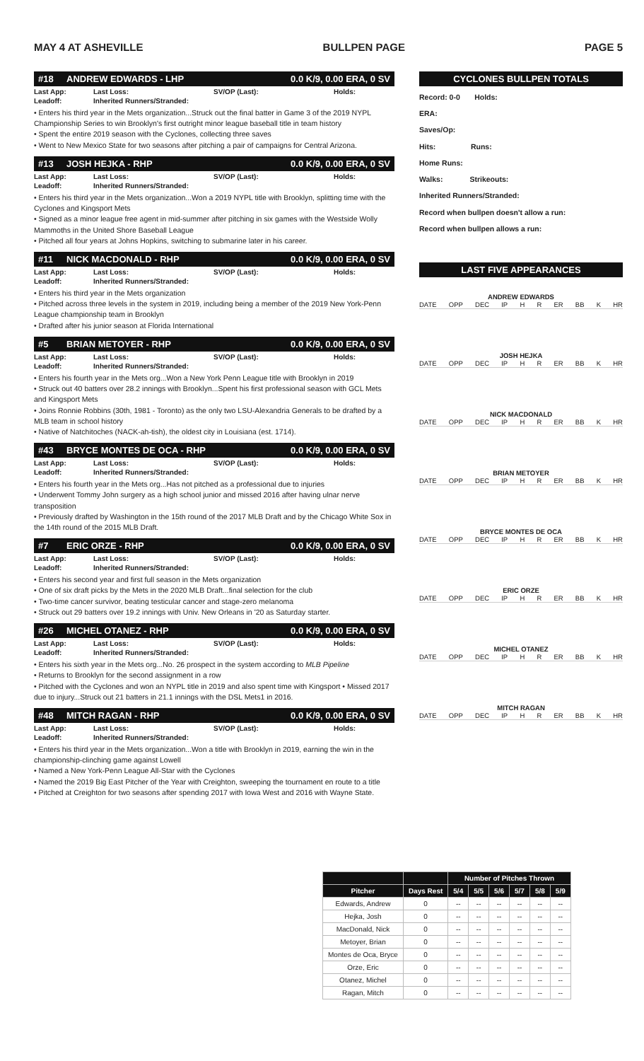MAY 4 AT ASHEVILLE BULLPEN PAGE PAGE 5
#18 ANDREW EDWARDS - LHP 0.0 K/9, 0.00 ERA, 0 SV
Last App: Last Loss: SV/OP (Last): Holds:
Leadoff: Inherited Runners/Stranded:
• Enters his third year in the Mets organization...Struck out the final batter in Game 3 of the 2019 NYPL Championship Series to win Brooklyn's first outright minor league baseball title in team history
• Spent the entire 2019 season with the Cyclones, collecting three saves
• Went to New Mexico State for two seasons after pitching a pair of campaigns for Central Arizona.
#13 JOSH HEJKA - RHP 0.0 K/9, 0.00 ERA, 0 SV
Last App: Last Loss: SV/OP (Last): Holds:
Leadoff: Inherited Runners/Stranded:
• Enters his third year in the Mets organization...Won a 2019 NYPL title with Brooklyn, splitting time with the Cyclones and Kingsport Mets
• Signed as a minor league free agent in mid-summer after pitching in six games with the Westside Wolly Mammoths in the United Shore Baseball League
• Pitched all four years at Johns Hopkins, switching to submarine later in his career.
#11 NICK MACDONALD - RHP 0.0 K/9, 0.00 ERA, 0 SV
Last App: Last Loss: SV/OP (Last): Holds:
Leadoff: Inherited Runners/Stranded:
• Enters his third year in the Mets organization
• Pitched across three levels in the system in 2019, including being a member of the 2019 New York-Penn League championship team in Brooklyn
• Drafted after his junior season at Florida International
#5 BRIAN METOYER - RHP 0.0 K/9, 0.00 ERA, 0 SV
Last App: Last Loss: SV/OP (Last): Holds:
Leadoff: Inherited Runners/Stranded:
• Enters his fourth year in the Mets org...Won a New York Penn League title with Brooklyn in 2019
• Struck out 40 batters over 28.2 innings with Brooklyn...Spent his first professional season with GCL Mets and Kingsport Mets
• Joins Ronnie Robbins (30th, 1981 - Toronto) as the only two LSU-Alexandria Generals to be drafted by a MLB team in school history
• Native of Natchitoches (NACK-ah-tish), the oldest city in Louisiana (est. 1714).
#43 BRYCE MONTES DE OCA - RHP 0.0 K/9, 0.00 ERA, 0 SV
Last App: Last Loss: SV/OP (Last): Holds:
Leadoff: Inherited Runners/Stranded:
• Enters his fourth year in the Mets org...Has not pitched as a professional due to injuries
• Underwent Tommy John surgery as a high school junior and missed 2016 after having ulnar nerve transposition
• Previously drafted by Washington in the 15th round of the 2017 MLB Draft and by the Chicago White Sox in the 14th round of the 2015 MLB Draft.
#7 ERIC ORZE - RHP 0.0 K/9, 0.00 ERA, 0 SV
Last App: Last Loss: SV/OP (Last): Holds:
Leadoff: Inherited Runners/Stranded:
• Enters his second year and first full season in the Mets organization
• One of six draft picks by the Mets in the 2020 MLB Draft...final selection for the club
• Two-time cancer survivor, beating testicular cancer and stage-zero melanoma
• Struck out 29 batters over 19.2 innings with Univ. New Orleans in '20 as Saturday starter.
#26 MICHEL OTANEZ - RHP 0.0 K/9, 0.00 ERA, 0 SV
Last App: Last Loss: SV/OP (Last): Holds:
Leadoff: Inherited Runners/Stranded:
• Enters his sixth year in the Mets org...No. 26 prospect in the system according to MLB Pipeline
• Returns to Brooklyn for the second assignment in a row
• Pitched with the Cyclones and won an NYPL title in 2019 and also spent time with Kingsport • Missed 2017 due to injury...Struck out 21 batters in 21.1 innings with the DSL Mets1 in 2016.
#48 MITCH RAGAN - RHP 0.0 K/9, 0.00 ERA, 0 SV
Last App: Last Loss: SV/OP (Last): Holds:
Leadoff: Inherited Runners/Stranded:
• Enters his third year in the Mets organization...Won a title with Brooklyn in 2019, earning the win in the championship-clinching game against Lowell
• Named a New York-Penn League All-Star with the Cyclones
• Named the 2019 Big East Pitcher of the Year with Creighton, sweeping the tournament en route to a title
• Pitched at Creighton for two seasons after spending 2017 with Iowa West and 2016 with Wayne State.
CYCLONES BULLPEN TOTALS
Record: 0-0 Holds:
ERA:
Saves/Op:
Hits: Runs:
Home Runs:
Walks: Strikeouts:
Inherited Runners/Stranded:
Record when bullpen doesn't allow a run:
Record when bullpen allows a run:
LAST FIVE APPEARANCES
ANDREW EDWARDS
DATE OPP DEC IP H R ER BB K HR
JOSH HEJKA
DATE OPP DEC IP H R ER BB K HR
NICK MACDONALD
DATE OPP DEC IP H R ER BB K HR
BRIAN METOYER
DATE OPP DEC IP H R ER BB K HR
BRYCE MONTES DE OCA
DATE OPP DEC IP H R ER BB K HR
ERIC ORZE
DATE OPP DEC IP H R ER BB K HR
MICHEL OTANEZ
DATE OPP DEC IP H R ER BB K HR
MITCH RAGAN
DATE OPP DEC IP H R ER BB K HR
| | | Number of Pitches Thrown | | | | | |
| --- | --- | --- | --- | --- | --- | --- | --- |
| Pitcher | Days Rest | 5/4 | 5/5 | 5/6 | 5/7 | 5/8 | 5/9 |
| Edwards, Andrew | 0 | -- | -- | -- | -- | -- | -- |
| Hejka, Josh | 0 | -- | -- | -- | -- | -- | -- |
| MacDonald, Nick | 0 | -- | -- | -- | -- | -- | -- |
| Metoyer, Brian | 0 | -- | -- | -- | -- | -- | -- |
| Montes de Oca, Bryce | 0 | -- | -- | -- | -- | -- | -- |
| Orze, Eric | 0 | -- | -- | -- | -- | -- | -- |
| Otanez, Michel | 0 | -- | -- | -- | -- | -- | -- |
| Ragan, Mitch | 0 | -- | -- | -- | -- | -- | -- |